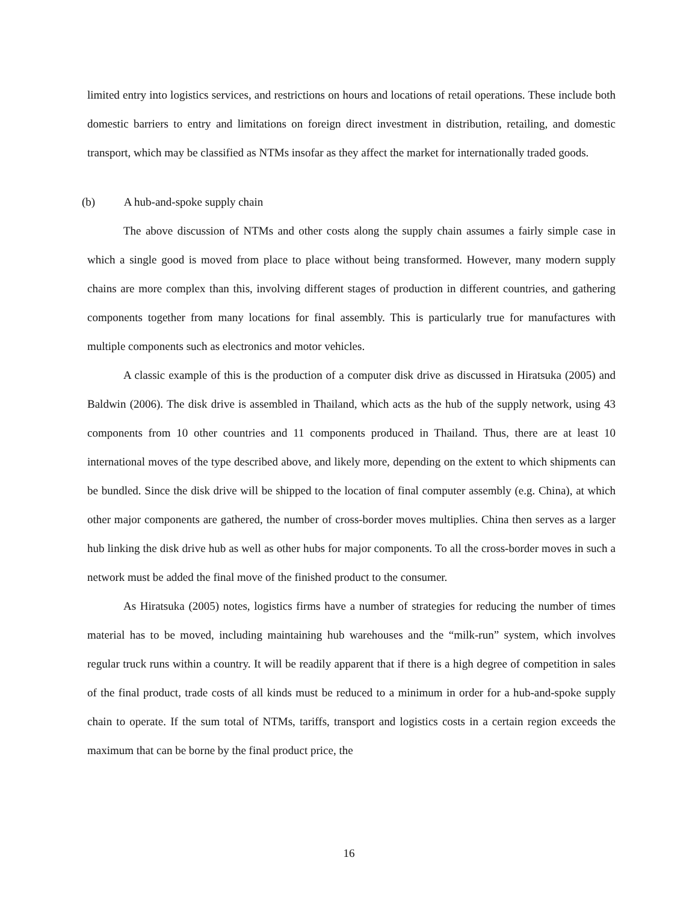limited entry into logistics services, and restrictions on hours and locations of retail operations. These include both domestic barriers to entry and limitations on foreign direct investment in distribution, retailing, and domestic transport, which may be classified as NTMs insofar as they affect the market for internationally traded goods.
(b) A hub-and-spoke supply chain
The above discussion of NTMs and other costs along the supply chain assumes a fairly simple case in which a single good is moved from place to place without being transformed. However, many modern supply chains are more complex than this, involving different stages of production in different countries, and gathering components together from many locations for final assembly. This is particularly true for manufactures with multiple components such as electronics and motor vehicles.
A classic example of this is the production of a computer disk drive as discussed in Hiratsuka (2005) and Baldwin (2006). The disk drive is assembled in Thailand, which acts as the hub of the supply network, using 43 components from 10 other countries and 11 components produced in Thailand. Thus, there are at least 10 international moves of the type described above, and likely more, depending on the extent to which shipments can be bundled. Since the disk drive will be shipped to the location of final computer assembly (e.g. China), at which other major components are gathered, the number of cross-border moves multiplies. China then serves as a larger hub linking the disk drive hub as well as other hubs for major components. To all the cross-border moves in such a network must be added the final move of the finished product to the consumer.
As Hiratsuka (2005) notes, logistics firms have a number of strategies for reducing the number of times material has to be moved, including maintaining hub warehouses and the “milk-run” system, which involves regular truck runs within a country. It will be readily apparent that if there is a high degree of competition in sales of the final product, trade costs of all kinds must be reduced to a minimum in order for a hub-and-spoke supply chain to operate. If the sum total of NTMs, tariffs, transport and logistics costs in a certain region exceeds the maximum that can be borne by the final product price, the
16